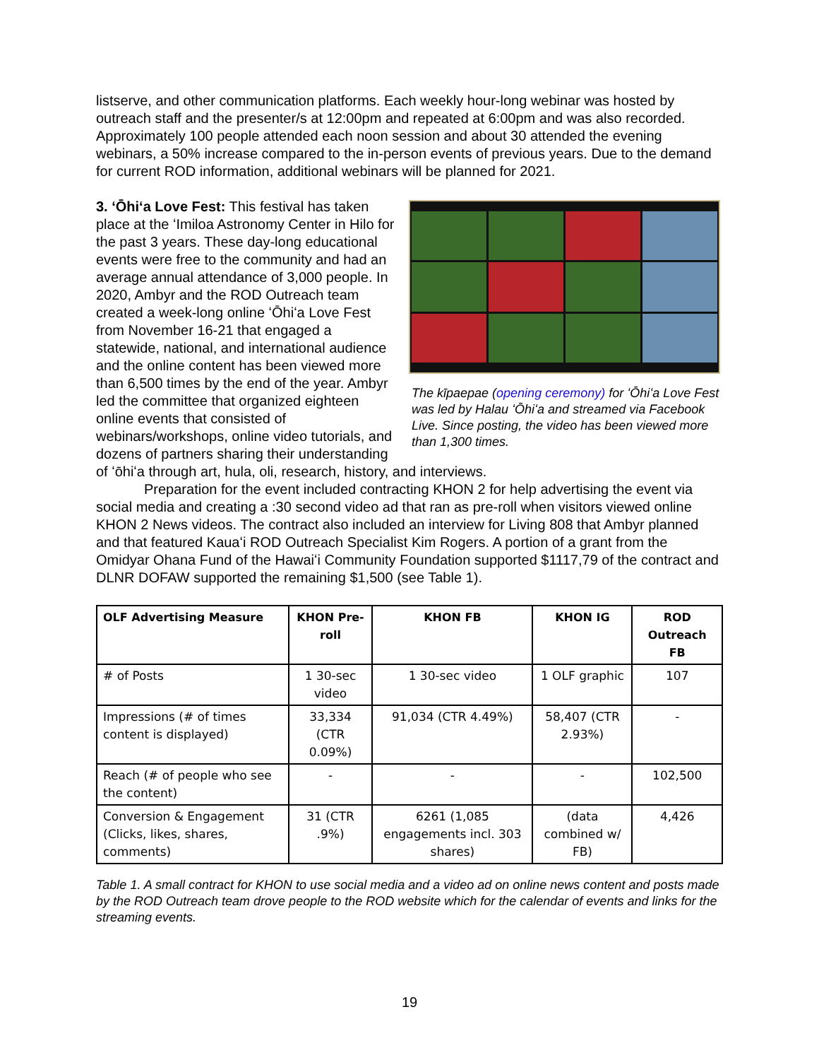listserve, and other communication platforms. Each weekly hour-long webinar was hosted by outreach staff and the presenter/s at 12:00pm and repeated at 6:00pm and was also recorded. Approximately 100 people attended each noon session and about 30 attended the evening webinars, a 50% increase compared to the in-person events of previous years. Due to the demand for current ROD information, additional webinars will be planned for 2021.
The kīpaepae (opening ceremony) for ʻŌhiʻa Love Fest was led by Halau ʻŌhiʻa and streamed via Facebook Live. Since posting, the video has been viewed more than 1,300 times.
3. ʻŌhiʻa Love Fest: This festival has taken place at the ʻImiloa Astronomy Center in Hilo for the past 3 years. These day-long educational events were free to the community and had an average annual attendance of 3,000 people. In 2020, Ambyr and the ROD Outreach team created a week-long online ʻŌhiʻa Love Fest from November 16-21 that engaged a statewide, national, and international audience and the online content has been viewed more than 6,500 times by the end of the year. Ambyr led the committee that organized eighteen online events that consisted of webinars/workshops, online video tutorials, and dozens of partners sharing their understanding of ʻōhiʻa through art, hula, oli, research, history, and interviews.
Preparation for the event included contracting KHON 2 for help advertising the event via social media and creating a :30 second video ad that ran as pre-roll when visitors viewed online KHON 2 News videos. The contract also included an interview for Living 808 that Ambyr planned and that featured Kauaʻi ROD Outreach Specialist Kim Rogers. A portion of a grant from the Omidyar Ohana Fund of the Hawaiʻi Community Foundation supported $1117,79 of the contract and DLNR DOFAW supported the remaining $1,500 (see Table 1).
| OLF Advertising Measure | KHON Pre-roll | KHON FB | KHON IG | ROD Outreach FB |
| --- | --- | --- | --- | --- |
| # of Posts | 1 30-sec video | 1 30-sec video | 1 OLF graphic | 107 |
| Impressions (# of times content is displayed) | 33,334 (CTR 0.09%) | 91,034 (CTR 4.49%) | 58,407 (CTR 2.93%) | - |
| Reach (# of people who see the content) | - | - | - | 102,500 |
| Conversion & Engagement (Clicks, likes, shares, comments) | 31 (CTR .9%) | 6261 (1,085 engagements incl. 303 shares) | (data combined w/ FB) | 4,426 |
Table 1. A small contract for KHON to use social media and a video ad on online news content and posts made by the ROD Outreach team drove people to the ROD website which for the calendar of events and links for the streaming events.
19